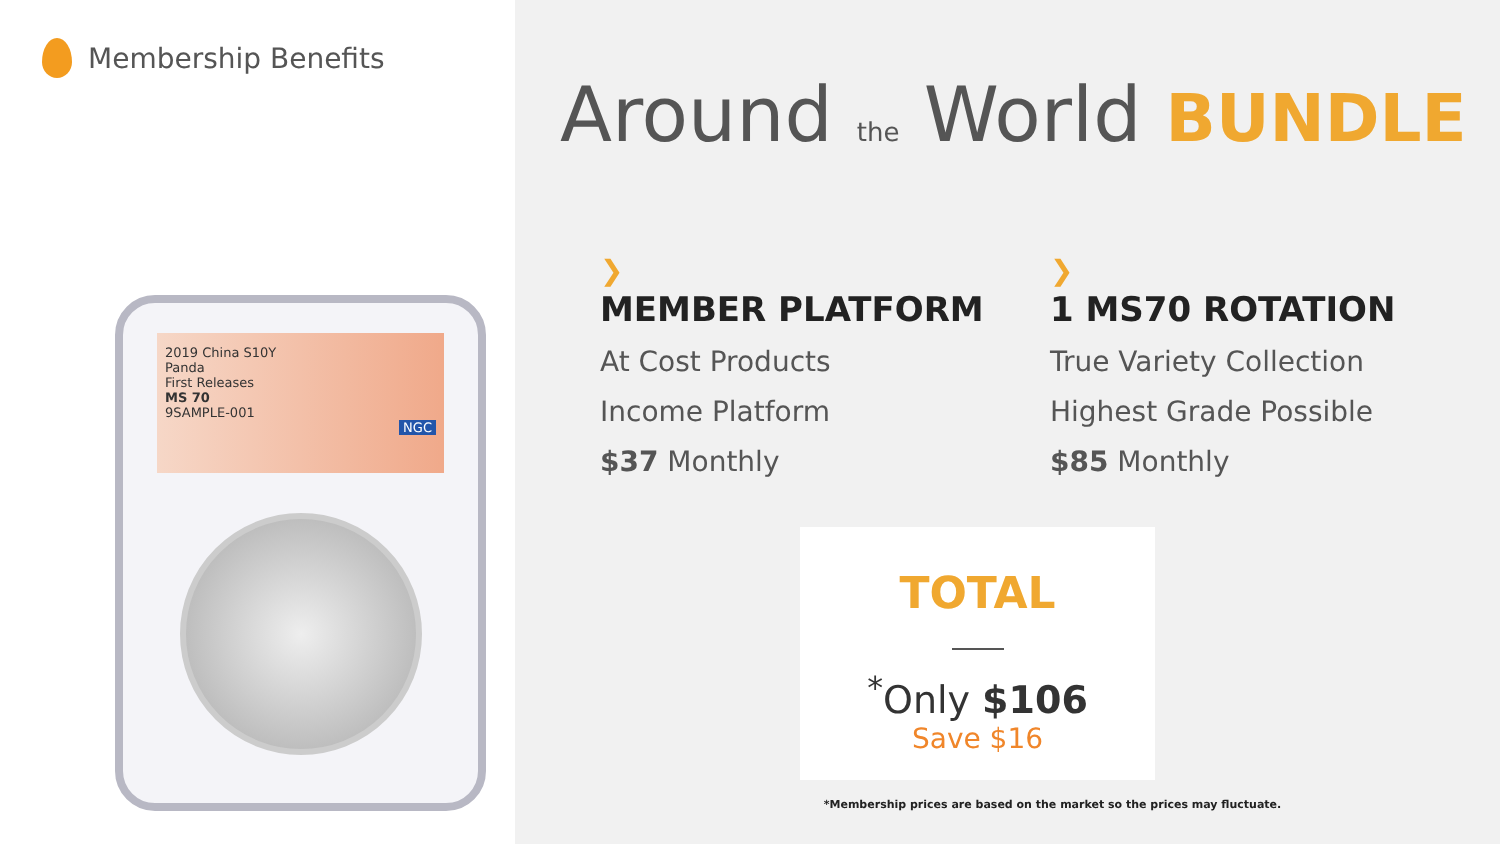Membership Benefits
2019 China S10Y
Panda
First Releases
MS 70
9SAMPLE-001
NGC
Around the World BUNDLE
❯
MEMBER PLATFORM
At Cost Products
Income Platform
$37 Monthly
❯
1 MS70 ROTATION
True Variety Collection
Highest Grade Possible
$85 Monthly
TOTAL
<sup>*</sup> Only $106
Save $16
*Membership prices are based on the market so the prices may fluctuate.